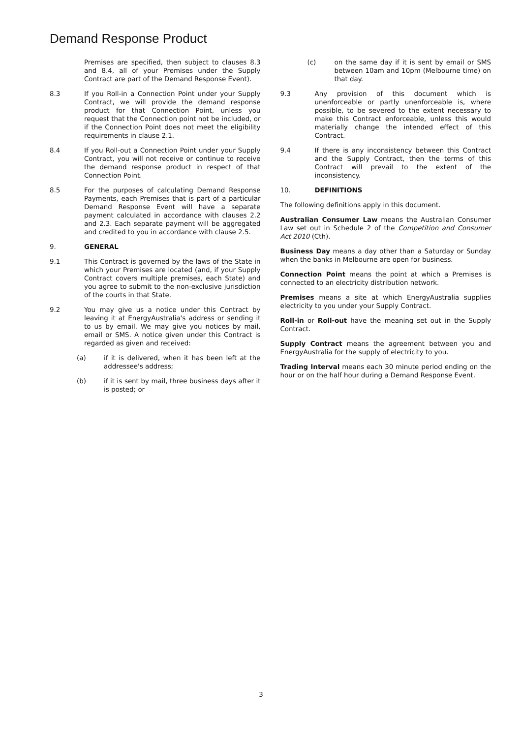Demand Response Product
Premises are specified, then subject to clauses 8.3 and 8.4, all of your Premises under the Supply Contract are part of the Demand Response Event).
8.3 If you Roll-in a Connection Point under your Supply Contract, we will provide the demand response product for that Connection Point, unless you request that the Connection point not be included, or if the Connection Point does not meet the eligibility requirements in clause 2.1.
8.4 If you Roll-out a Connection Point under your Supply Contract, you will not receive or continue to receive the demand response product in respect of that Connection Point.
8.5 For the purposes of calculating Demand Response Payments, each Premises that is part of a particular Demand Response Event will have a separate payment calculated in accordance with clauses 2.2 and 2.3. Each separate payment will be aggregated and credited to you in accordance with clause 2.5.
9. GENERAL
9.1 This Contract is governed by the laws of the State in which your Premises are located (and, if your Supply Contract covers multiple premises, each State) and you agree to submit to the non-exclusive jurisdiction of the courts in that State.
9.2 You may give us a notice under this Contract by leaving it at EnergyAustralia's address or sending it to us by email. We may give you notices by mail, email or SMS. A notice given under this Contract is regarded as given and received:
(a) if it is delivered, when it has been left at the addressee's address;
(b) if it is sent by mail, three business days after it is posted; or
(c) on the same day if it is sent by email or SMS between 10am and 10pm (Melbourne time) on that day.
9.3 Any provision of this document which is unenforceable or partly unenforceable is, where possible, to be severed to the extent necessary to make this Contract enforceable, unless this would materially change the intended effect of this Contract.
9.4 If there is any inconsistency between this Contract and the Supply Contract, then the terms of this Contract will prevail to the extent of the inconsistency.
10. DEFINITIONS
The following definitions apply in this document.
Australian Consumer Law means the Australian Consumer Law set out in Schedule 2 of the Competition and Consumer Act 2010 (Cth).
Business Day means a day other than a Saturday or Sunday when the banks in Melbourne are open for business.
Connection Point means the point at which a Premises is connected to an electricity distribution network.
Premises means a site at which EnergyAustralia supplies electricity to you under your Supply Contract.
Roll-in or Roll-out have the meaning set out in the Supply Contract.
Supply Contract means the agreement between you and EnergyAustralia for the supply of electricity to you.
Trading Interval means each 30 minute period ending on the hour or on the half hour during a Demand Response Event.
3